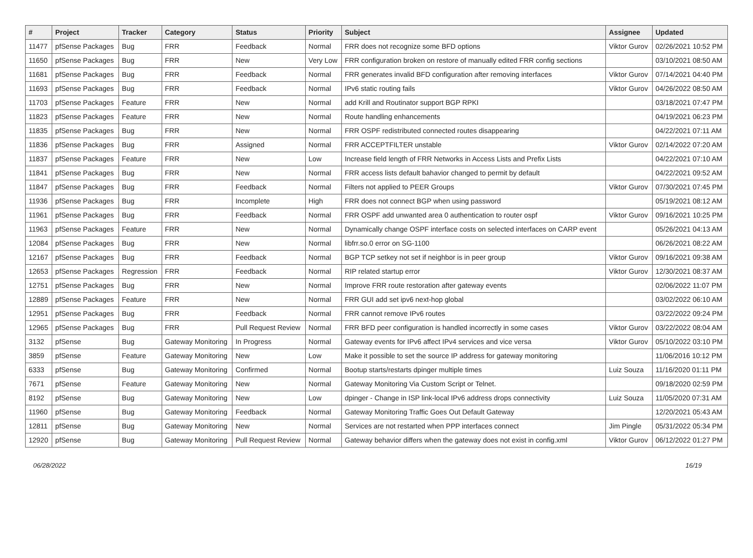| # | Project | Tracker | Category | Status | Priority | Subject | Assignee | Updated |
| --- | --- | --- | --- | --- | --- | --- | --- | --- |
| 11477 | pfSense Packages | Bug | FRR | Feedback | Normal | FRR does not recognize some BFD options | Viktor Gurov | 02/26/2021 10:52 PM |
| 11650 | pfSense Packages | Bug | FRR | New | Very Low | FRR configuration broken on restore of manually edited FRR config sections | | 03/10/2021 08:50 AM |
| 11681 | pfSense Packages | Bug | FRR | Feedback | Normal | FRR generates invalid BFD configuration after removing interfaces | Viktor Gurov | 07/14/2021 04:40 PM |
| 11693 | pfSense Packages | Bug | FRR | Feedback | Normal | IPv6 static routing fails | Viktor Gurov | 04/26/2022 08:50 AM |
| 11703 | pfSense Packages | Feature | FRR | New | Normal | add Krill and Routinator support BGP RPKI | | 03/18/2021 07:47 PM |
| 11823 | pfSense Packages | Feature | FRR | New | Normal | Route handling enhancements | | 04/19/2021 06:23 PM |
| 11835 | pfSense Packages | Bug | FRR | New | Normal | FRR OSPF redistributed connected routes disappearing | | 04/22/2021 07:11 AM |
| 11836 | pfSense Packages | Bug | FRR | Assigned | Normal | FRR ACCEPTFILTER unstable | Viktor Gurov | 02/14/2022 07:20 AM |
| 11837 | pfSense Packages | Feature | FRR | New | Low | Increase field length of FRR Networks in Access Lists and Prefix Lists | | 04/22/2021 07:10 AM |
| 11841 | pfSense Packages | Bug | FRR | New | Normal | FRR access lists default bahavior changed to permit by default | | 04/22/2021 09:52 AM |
| 11847 | pfSense Packages | Bug | FRR | Feedback | Normal | Filters not applied to PEER Groups | Viktor Gurov | 07/30/2021 07:45 PM |
| 11936 | pfSense Packages | Bug | FRR | Incomplete | High | FRR does not connect BGP when using password | | 05/19/2021 08:12 AM |
| 11961 | pfSense Packages | Bug | FRR | Feedback | Normal | FRR OSPF add unwanted area 0 authentication to router ospf | Viktor Gurov | 09/16/2021 10:25 PM |
| 11963 | pfSense Packages | Feature | FRR | New | Normal | Dynamically change OSPF interface costs on selected interfaces on CARP event | | 05/26/2021 04:13 AM |
| 12084 | pfSense Packages | Bug | FRR | New | Normal | libfrr.so.0 error on SG-1100 | | 06/26/2021 08:22 AM |
| 12167 | pfSense Packages | Bug | FRR | Feedback | Normal | BGP TCP setkey not set if neighbor is in peer group | Viktor Gurov | 09/16/2021 09:38 AM |
| 12653 | pfSense Packages | Regression | FRR | Feedback | Normal | RIP related startup error | Viktor Gurov | 12/30/2021 08:37 AM |
| 12751 | pfSense Packages | Bug | FRR | New | Normal | Improve FRR route restoration after gateway events | | 02/06/2022 11:07 PM |
| 12889 | pfSense Packages | Feature | FRR | New | Normal | FRR GUI add set ipv6 next-hop global | | 03/02/2022 06:10 AM |
| 12951 | pfSense Packages | Bug | FRR | Feedback | Normal | FRR cannot remove IPv6 routes | | 03/22/2022 09:24 PM |
| 12965 | pfSense Packages | Bug | FRR | Pull Request Review | Normal | FRR BFD peer configuration is handled incorrectly in some cases | Viktor Gurov | 03/22/2022 08:04 AM |
| 3132 | pfSense | Bug | Gateway Monitoring | In Progress | Normal | Gateway events for IPv6 affect IPv4 services and vice versa | Viktor Gurov | 05/10/2022 03:10 PM |
| 3859 | pfSense | Feature | Gateway Monitoring | New | Low | Make it possible to set the source IP address for gateway monitoring | | 11/06/2016 10:12 PM |
| 6333 | pfSense | Bug | Gateway Monitoring | Confirmed | Normal | Bootup starts/restarts dpinger multiple times | Luiz Souza | 11/16/2020 01:11 PM |
| 7671 | pfSense | Feature | Gateway Monitoring | New | Normal | Gateway Monitoring Via Custom Script or Telnet. | | 09/18/2020 02:59 PM |
| 8192 | pfSense | Bug | Gateway Monitoring | New | Low | dpinger - Change in ISP link-local IPv6 address drops connectivity | Luiz Souza | 11/05/2020 07:31 AM |
| 11960 | pfSense | Bug | Gateway Monitoring | Feedback | Normal | Gateway Monitoring Traffic Goes Out Default Gateway | | 12/20/2021 05:43 AM |
| 12811 | pfSense | Bug | Gateway Monitoring | New | Normal | Services are not restarted when PPP interfaces connect | Jim Pingle | 05/31/2022 05:34 PM |
| 12920 | pfSense | Bug | Gateway Monitoring | Pull Request Review | Normal | Gateway behavior differs when the gateway does not exist in config.xml | Viktor Gurov | 06/12/2022 01:27 PM |
06/28/2022 16/19